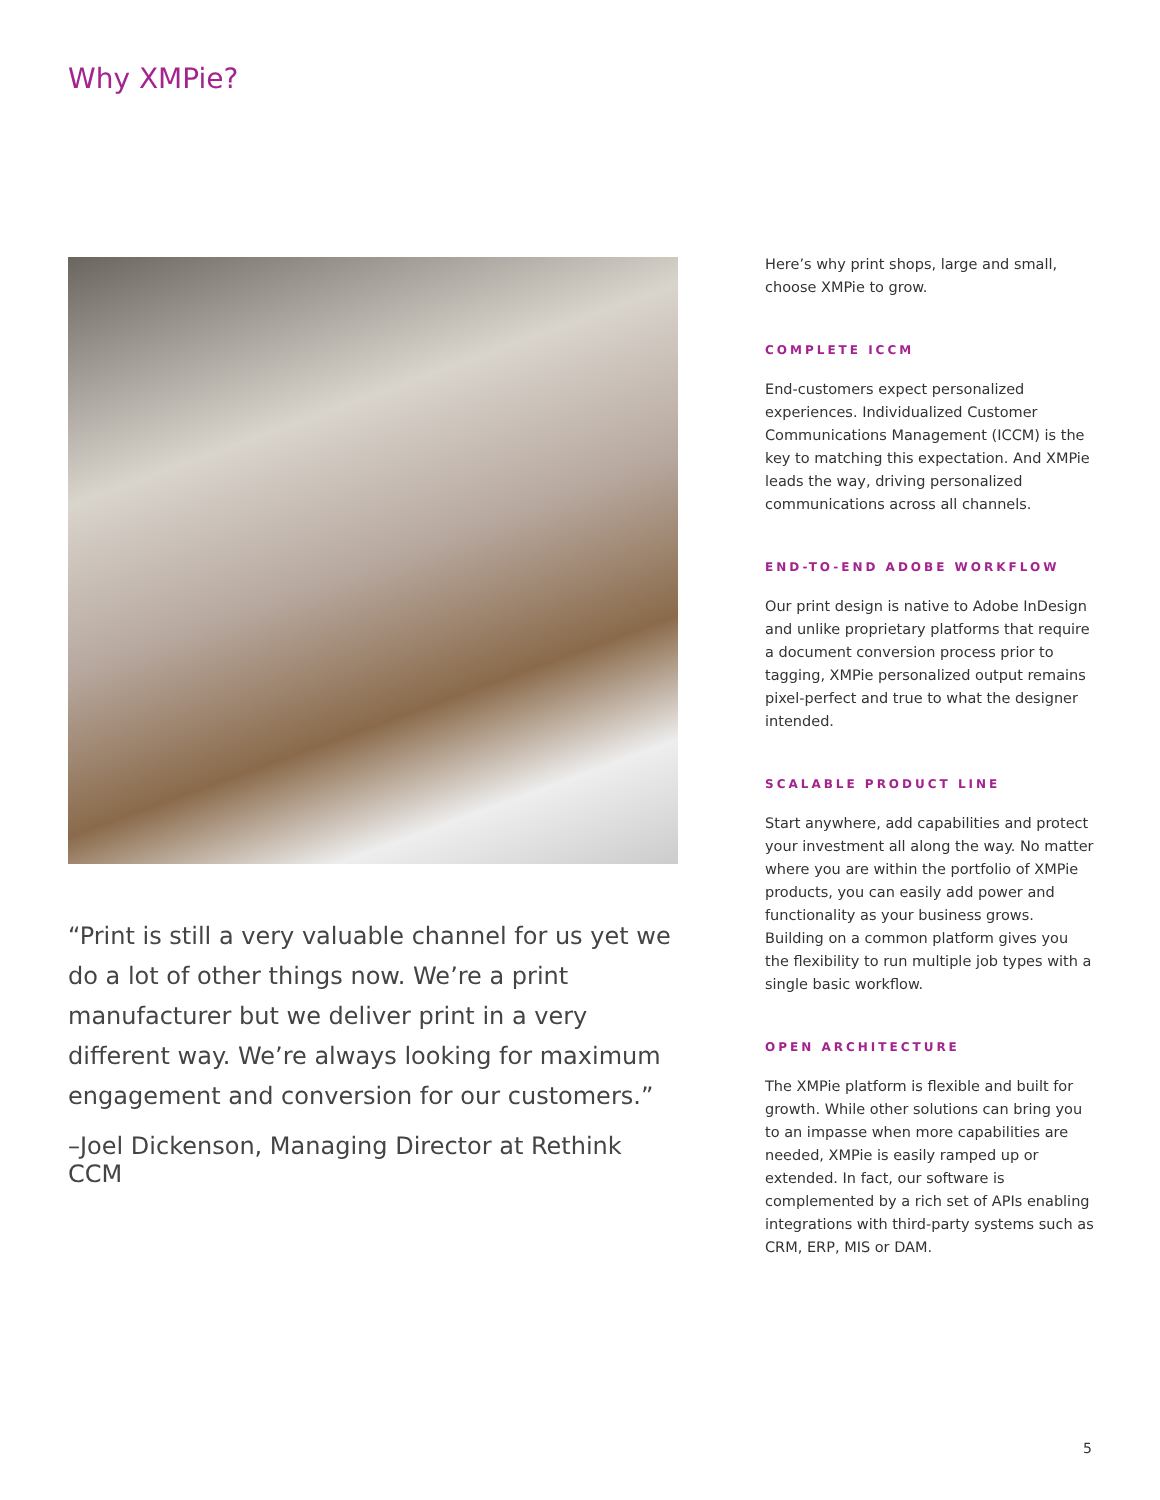Why XMPie?
“Print is still a very valuable channel for us yet we do a lot of other things now. We’re a print manufacturer but we deliver print in a very different way. We’re always looking for maximum engagement and conversion for our customers.”
–Joel Dickenson, Managing Director at Rethink CCM
Here’s why print shops, large and small, choose XMPie to grow.
COMPLETE ICCM
End-customers expect personalized experiences. Individualized Customer Communications Management (ICCM) is the key to matching this expectation. And XMPie leads the way, driving personalized communications across all channels.
END-TO-END ADOBE WORKFLOW
Our print design is native to Adobe InDesign and unlike proprietary platforms that require a document conversion process prior to tagging, XMPie personalized output remains pixel-perfect and true to what the designer intended.
SCALABLE PRODUCT LINE
Start anywhere, add capabilities and protect your investment all along the way. No matter where you are within the portfolio of XMPie products, you can easily add power and functionality as your business grows. Building on a common platform gives you the flexibility to run multiple job types with a single basic workflow.
OPEN ARCHITECTURE
The XMPie platform is flexible and built for growth. While other solutions can bring you to an impasse when more capabilities are needed, XMPie is easily ramped up or extended. In fact, our software is complemented by a rich set of APIs enabling integrations with third-party systems such as CRM, ERP, MIS or DAM.
5